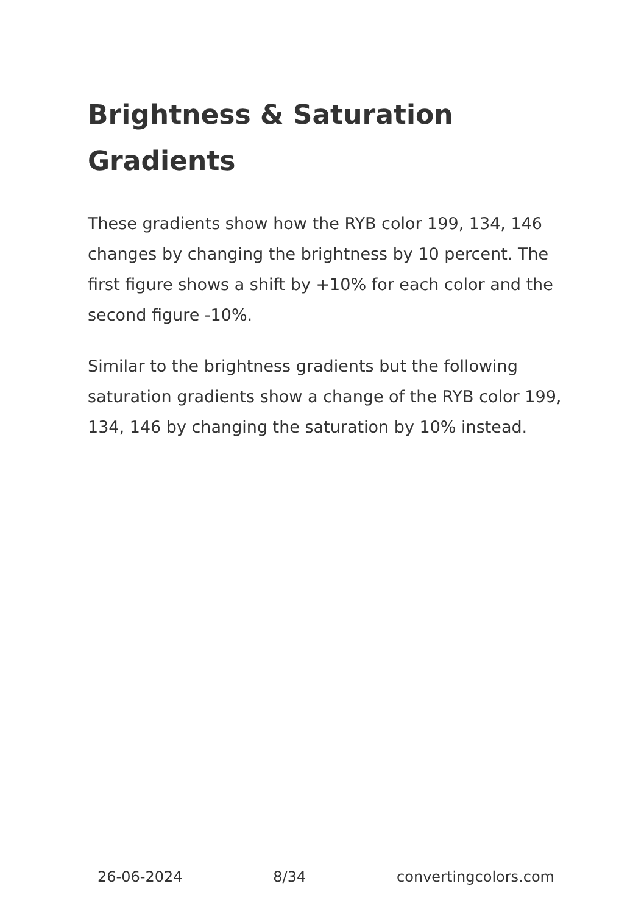Brightness & Saturation Gradients
These gradients show how the RYB color 199, 134, 146 changes by changing the brightness by 10 percent. The first figure shows a shift by +10% for each color and the second figure -10%.
Similar to the brightness gradients but the following saturation gradients show a change of the RYB color 199, 134, 146 by changing the saturation by 10% instead.
26-06-2024 8/34 convertingcolors.com